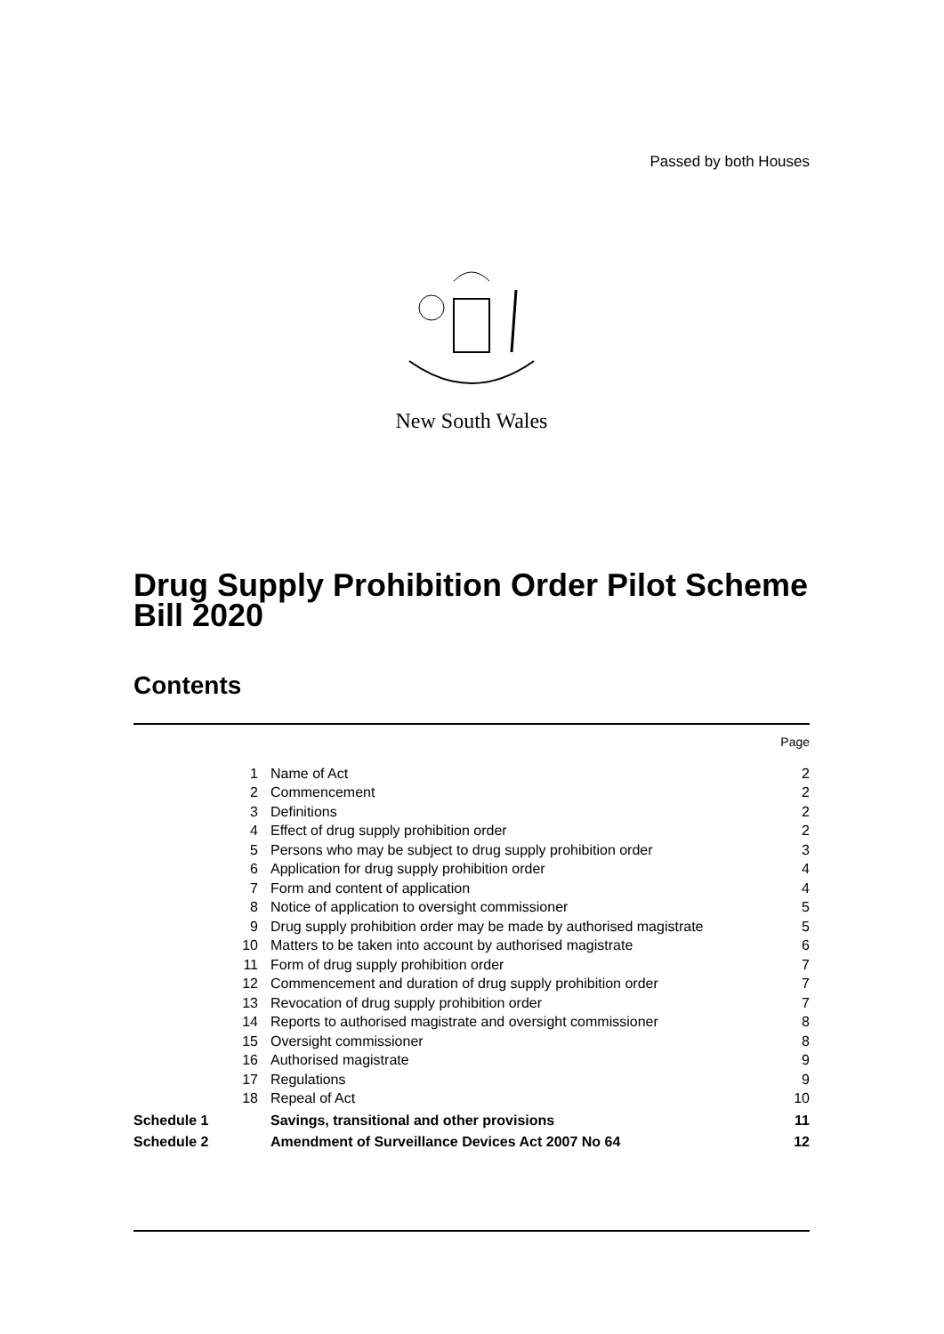Passed by both Houses
New South Wales
Drug Supply Prohibition Order Pilot Scheme Bill 2020
Contents
| | | Page |
| 1 | Name of Act | 2 |
| 2 | Commencement | 2 |
| 3 | Definitions | 2 |
| 4 | Effect of drug supply prohibition order | 2 |
| 5 | Persons who may be subject to drug supply prohibition order | 3 |
| 6 | Application for drug supply prohibition order | 4 |
| 7 | Form and content of application | 4 |
| 8 | Notice of application to oversight commissioner | 5 |
| 9 | Drug supply prohibition order may be made by authorised magistrate | 5 |
| 10 | Matters to be taken into account by authorised magistrate | 6 |
| 11 | Form of drug supply prohibition order | 7 |
| 12 | Commencement and duration of drug supply prohibition order | 7 |
| 13 | Revocation of drug supply prohibition order | 7 |
| 14 | Reports to authorised magistrate and oversight commissioner | 8 |
| 15 | Oversight commissioner | 8 |
| 16 | Authorised magistrate | 9 |
| 17 | Regulations | 9 |
| 18 | Repeal of Act | 10 |
| Schedule 1 | Savings, transitional and other provisions | 11 |
| Schedule 2 | Amendment of Surveillance Devices Act 2007 No 64 | 12 |